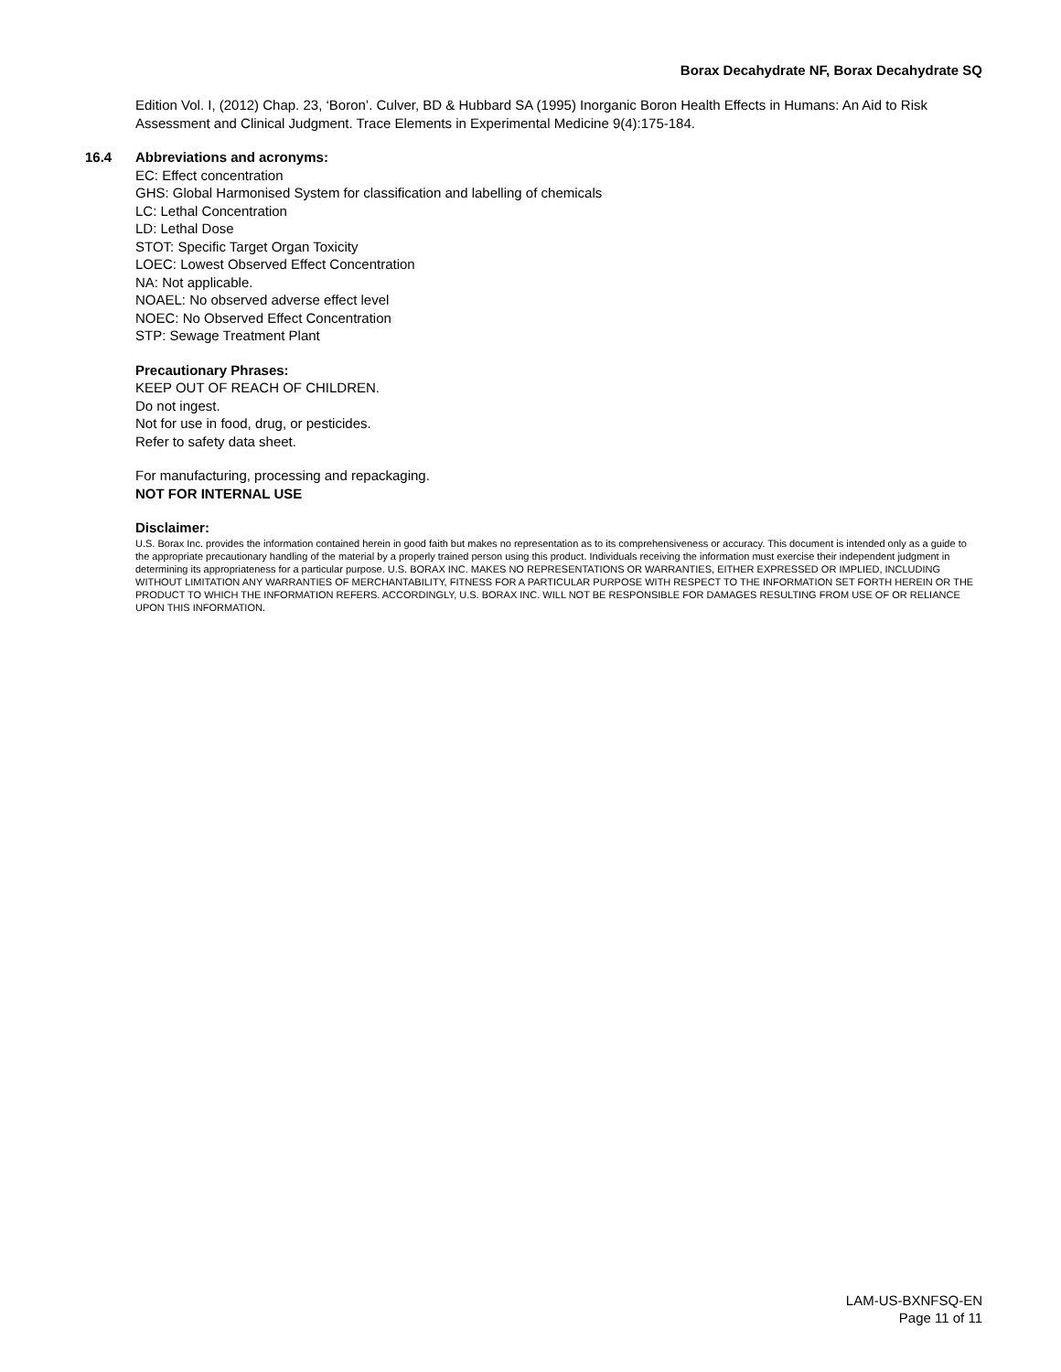Borax Decahydrate NF, Borax Decahydrate SQ
Edition Vol. I, (2012) Chap. 23, ‘Boron’. Culver, BD & Hubbard SA (1995) Inorganic Boron Health Effects in Humans: An Aid to Risk Assessment and Clinical Judgment. Trace Elements in Experimental Medicine 9(4):175-184.
16.4 Abbreviations and acronyms:
EC: Effect concentration
GHS: Global Harmonised System for classification and labelling of chemicals
LC: Lethal Concentration
LD: Lethal Dose
STOT: Specific Target Organ Toxicity
LOEC: Lowest Observed Effect Concentration
NA: Not applicable.
NOAEL: No observed adverse effect level
NOEC: No Observed Effect Concentration
STP: Sewage Treatment Plant
Precautionary Phrases:
KEEP OUT OF REACH OF CHILDREN.
Do not ingest.
Not for use in food, drug, or pesticides.
Refer to safety data sheet.
For manufacturing, processing and repackaging.
NOT FOR INTERNAL USE
Disclaimer:
U.S. Borax Inc. provides the information contained herein in good faith but makes no representation as to its comprehensiveness or accuracy. This document is intended only as a guide to the appropriate precautionary handling of the material by a properly trained person using this product. Individuals receiving the information must exercise their independent judgment in determining its appropriateness for a particular purpose. U.S. BORAX INC. MAKES NO REPRESENTATIONS OR WARRANTIES, EITHER EXPRESSED OR IMPLIED, INCLUDING WITHOUT LIMITATION ANY WARRANTIES OF MERCHANTABILITY, FITNESS FOR A PARTICULAR PURPOSE WITH RESPECT TO THE INFORMATION SET FORTH HEREIN OR THE PRODUCT TO WHICH THE INFORMATION REFERS. ACCORDINGLY, U.S. BORAX INC. WILL NOT BE RESPONSIBLE FOR DAMAGES RESULTING FROM USE OF OR RELIANCE UPON THIS INFORMATION.
LAM-US-BXNFSQ-EN
Page 11 of 11